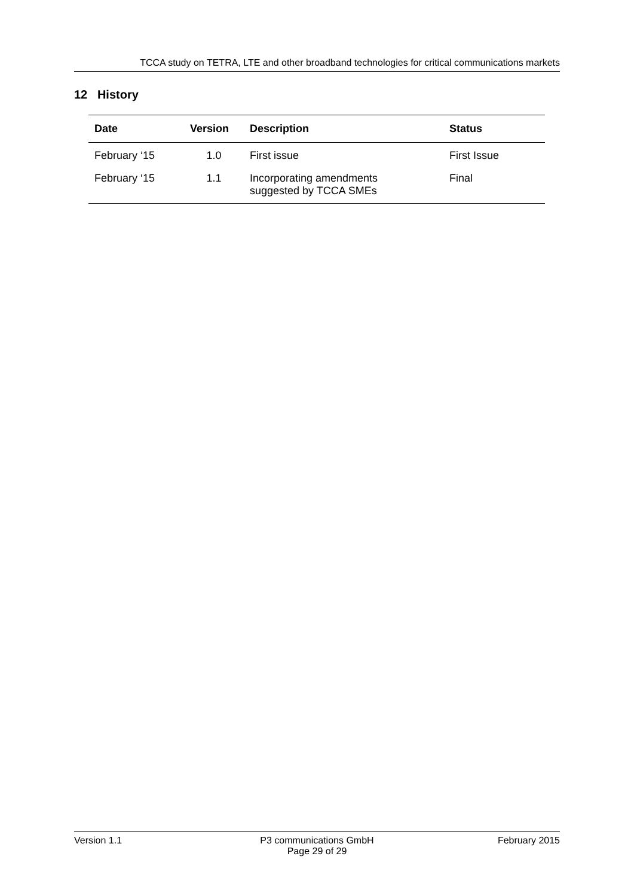TCCA study on TETRA, LTE and other broadband technologies for critical communications markets
12 History
| Date | Version | Description | Status |
| --- | --- | --- | --- |
| February ‘15 | 1.0 | First issue | First Issue |
| February ‘15 | 1.1 | Incorporating amendments suggested by TCCA SMEs | Final |
Version 1.1 P3 communications GmbH
Page 29 of 29
February 2015